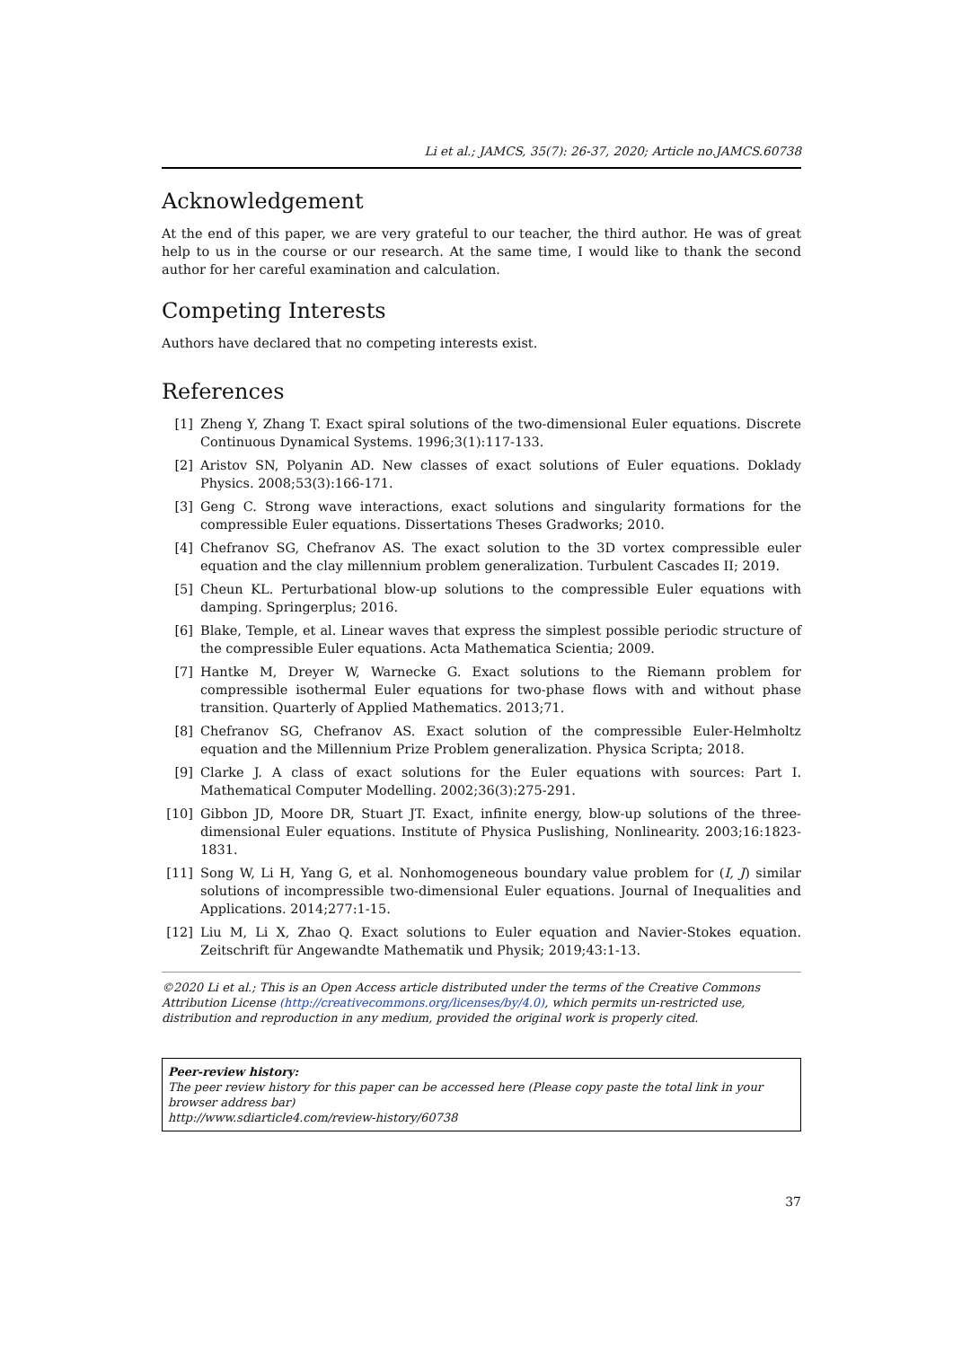Li et al.; JAMCS, 35(7): 26-37, 2020; Article no.JAMCS.60738
Acknowledgement
At the end of this paper, we are very grateful to our teacher, the third author. He was of great help to us in the course or our research. At the same time, I would like to thank the second author for her careful examination and calculation.
Competing Interests
Authors have declared that no competing interests exist.
References
[1] Zheng Y, Zhang T. Exact spiral solutions of the two-dimensional Euler equations. Discrete Continuous Dynamical Systems. 1996;3(1):117-133.
[2] Aristov SN, Polyanin AD. New classes of exact solutions of Euler equations. Doklady Physics. 2008;53(3):166-171.
[3] Geng C. Strong wave interactions, exact solutions and singularity formations for the compressible Euler equations. Dissertations Theses Gradworks; 2010.
[4] Chefranov SG, Chefranov AS. The exact solution to the 3D vortex compressible euler equation and the clay millennium problem generalization. Turbulent Cascades II; 2019.
[5] Cheun KL. Perturbational blow-up solutions to the compressible Euler equations with damping. Springerplus; 2016.
[6] Blake, Temple, et al. Linear waves that express the simplest possible periodic structure of the compressible Euler equations. Acta Mathematica Scientia; 2009.
[7] Hantke M, Dreyer W, Warnecke G. Exact solutions to the Riemann problem for compressible isothermal Euler equations for two-phase flows with and without phase transition. Quarterly of Applied Mathematics. 2013;71.
[8] Chefranov SG, Chefranov AS. Exact solution of the compressible Euler-Helmholtz equation and the Millennium Prize Problem generalization. Physica Scripta; 2018.
[9] Clarke J. A class of exact solutions for the Euler equations with sources: Part I. Mathematical Computer Modelling. 2002;36(3):275-291.
[10] Gibbon JD, Moore DR, Stuart JT. Exact, infinite energy, blow-up solutions of the three-dimensional Euler equations. Institute of Physica Puslishing, Nonlinearity. 2003;16:1823-1831.
[11] Song W, Li H, Yang G, et al. Nonhomogeneous boundary value problem for (I, J) similar solutions of incompressible two-dimensional Euler equations. Journal of Inequalities and Applications. 2014;277:1-15.
[12] Liu M, Li X, Zhao Q. Exact solutions to Euler equation and Navier-Stokes equation. Zeitschrift für Angewandte Mathematik und Physik; 2019;43:1-13.
©2020 Li et al.; This is an Open Access article distributed under the terms of the Creative Commons Attribution License (http://creativecommons.org/licenses/by/4.0), which permits un-restricted use, distribution and reproduction in any medium, provided the original work is properly cited.
Peer-review history:
The peer review history for this paper can be accessed here (Please copy paste the total link in your browser address bar)
http://www.sdiarticle4.com/review-history/60738
37